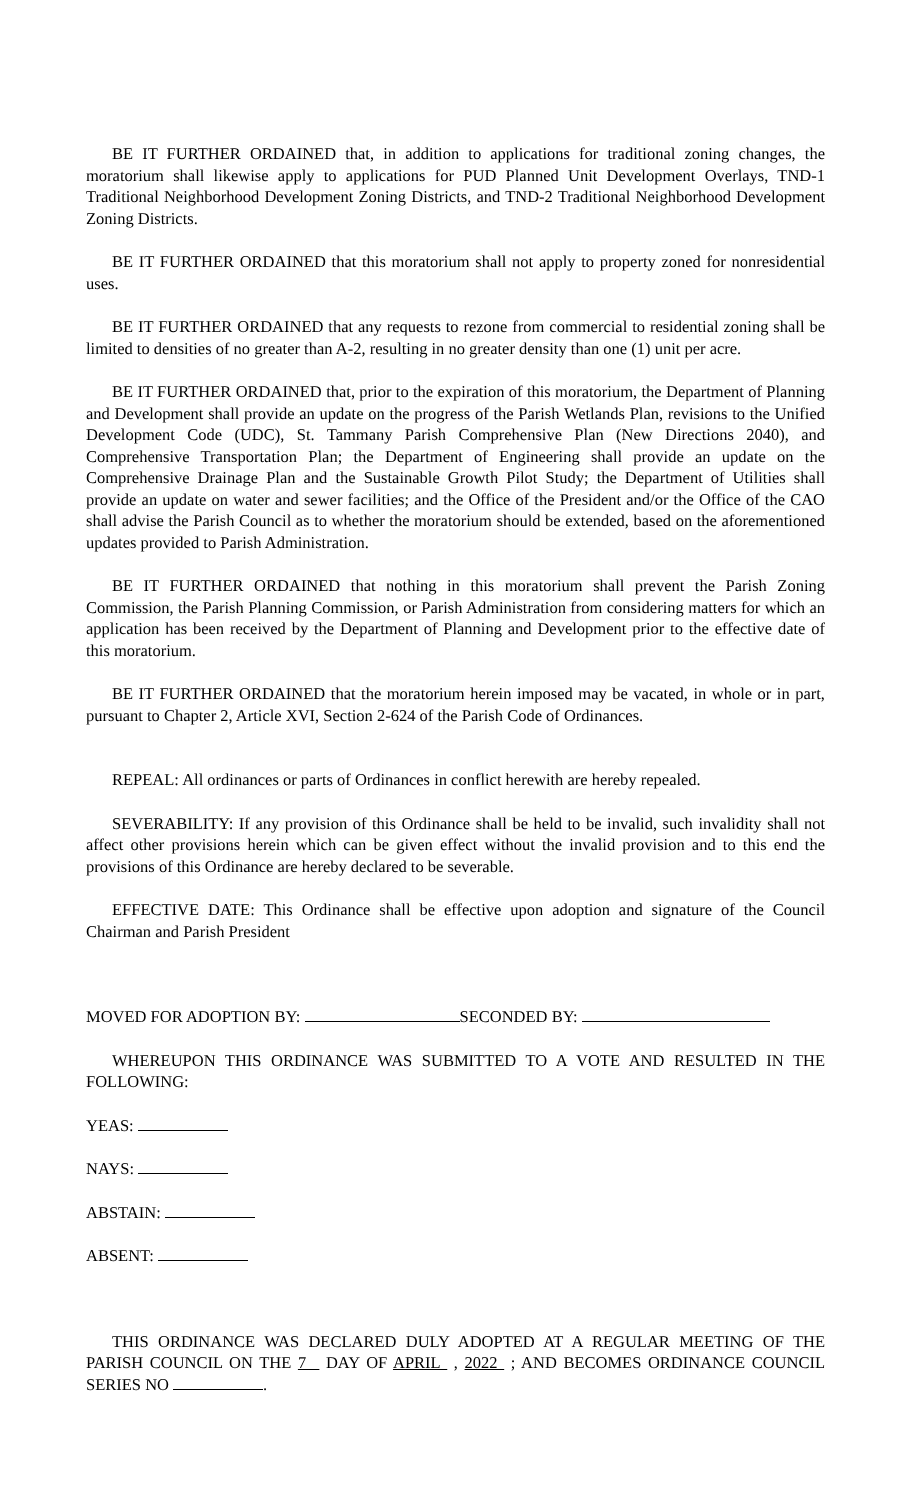BE IT FURTHER ORDAINED that, in addition to applications for traditional zoning changes, the moratorium shall likewise apply to applications for PUD Planned Unit Development Overlays, TND-1 Traditional Neighborhood Development Zoning Districts, and TND-2 Traditional Neighborhood Development Zoning Districts.
BE IT FURTHER ORDAINED that this moratorium shall not apply to property zoned for nonresidential uses.
BE IT FURTHER ORDAINED that any requests to rezone from commercial to residential zoning shall be limited to densities of no greater than A-2, resulting in no greater density than one (1) unit per acre.
BE IT FURTHER ORDAINED that, prior to the expiration of this moratorium, the Department of Planning and Development shall provide an update on the progress of the Parish Wetlands Plan, revisions to the Unified Development Code (UDC), St. Tammany Parish Comprehensive Plan (New Directions 2040), and Comprehensive Transportation Plan; the Department of Engineering shall provide an update on the Comprehensive Drainage Plan and the Sustainable Growth Pilot Study; the Department of Utilities shall provide an update on water and sewer facilities; and the Office of the President and/or the Office of the CAO shall advise the Parish Council as to whether the moratorium should be extended, based on the aforementioned updates provided to Parish Administration.
BE IT FURTHER ORDAINED that nothing in this moratorium shall prevent the Parish Zoning Commission, the Parish Planning Commission, or Parish Administration from considering matters for which an application has been received by the Department of Planning and Development prior to the effective date of this moratorium.
BE IT FURTHER ORDAINED that the moratorium herein imposed may be vacated, in whole or in part, pursuant to Chapter 2, Article XVI, Section 2-624 of the Parish Code of Ordinances.
REPEAL: All ordinances or parts of Ordinances in conflict herewith are hereby repealed.
SEVERABILITY: If any provision of this Ordinance shall be held to be invalid, such invalidity shall not affect other provisions herein which can be given effect without the invalid provision and to this end the provisions of this Ordinance are hereby declared to be severable.
EFFECTIVE DATE: This Ordinance shall be effective upon adoption and signature of the Council Chairman and Parish President
MOVED FOR ADOPTION BY: SECONDED BY:
WHEREUPON THIS ORDINANCE WAS SUBMITTED TO A VOTE AND RESULTED IN THE FOLLOWING:
YEAS:
NAYS:
ABSTAIN:
ABSENT:
THIS ORDINANCE WAS DECLARED DULY ADOPTED AT A REGULAR MEETING OF THE PARISH COUNCIL ON THE 7 DAY OF APRIL , 2022 ; AND BECOMES ORDINANCE COUNCIL SERIES NO .